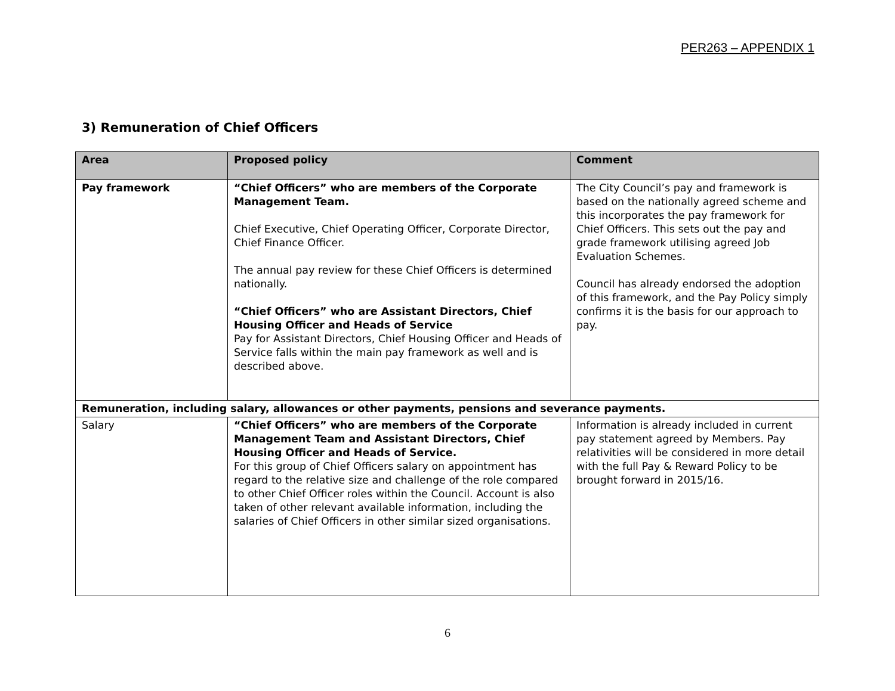PER263 – APPENDIX 1
3) Remuneration of Chief Officers
| Area | Proposed policy | Comment |
| --- | --- | --- |
| Pay framework | “Chief Officers” who are members of the Corporate Management Team. Chief Executive, Chief Operating Officer, Corporate Director, Chief Finance Officer. The annual pay review for these Chief Officers is determined nationally. “Chief Officers” who are Assistant Directors, Chief Housing Officer and Heads of Service Pay for Assistant Directors, Chief Housing Officer and Heads of Service falls within the main pay framework as well and is described above. | The City Council’s pay and framework is based on the nationally agreed scheme and this incorporates the pay framework for Chief Officers. This sets out the pay and grade framework utilising agreed Job Evaluation Schemes. Council has already endorsed the adoption of this framework, and the Pay Policy simply confirms it is the basis for our approach to pay. |
| Remuneration, including salary, allowances or other payments, pensions and severance payments. | | |
| Salary | “Chief Officers” who are members of the Corporate Management Team and Assistant Directors, Chief Housing Officer and Heads of Service. For this group of Chief Officers salary on appointment has regard to the relative size and challenge of the role compared to other Chief Officer roles within the Council. Account is also taken of other relevant available information, including the salaries of Chief Officers in other similar sized organisations. | Information is already included in current pay statement agreed by Members. Pay relativities will be considered in more detail with the full Pay & Reward Policy to be brought forward in 2015/16. |
6